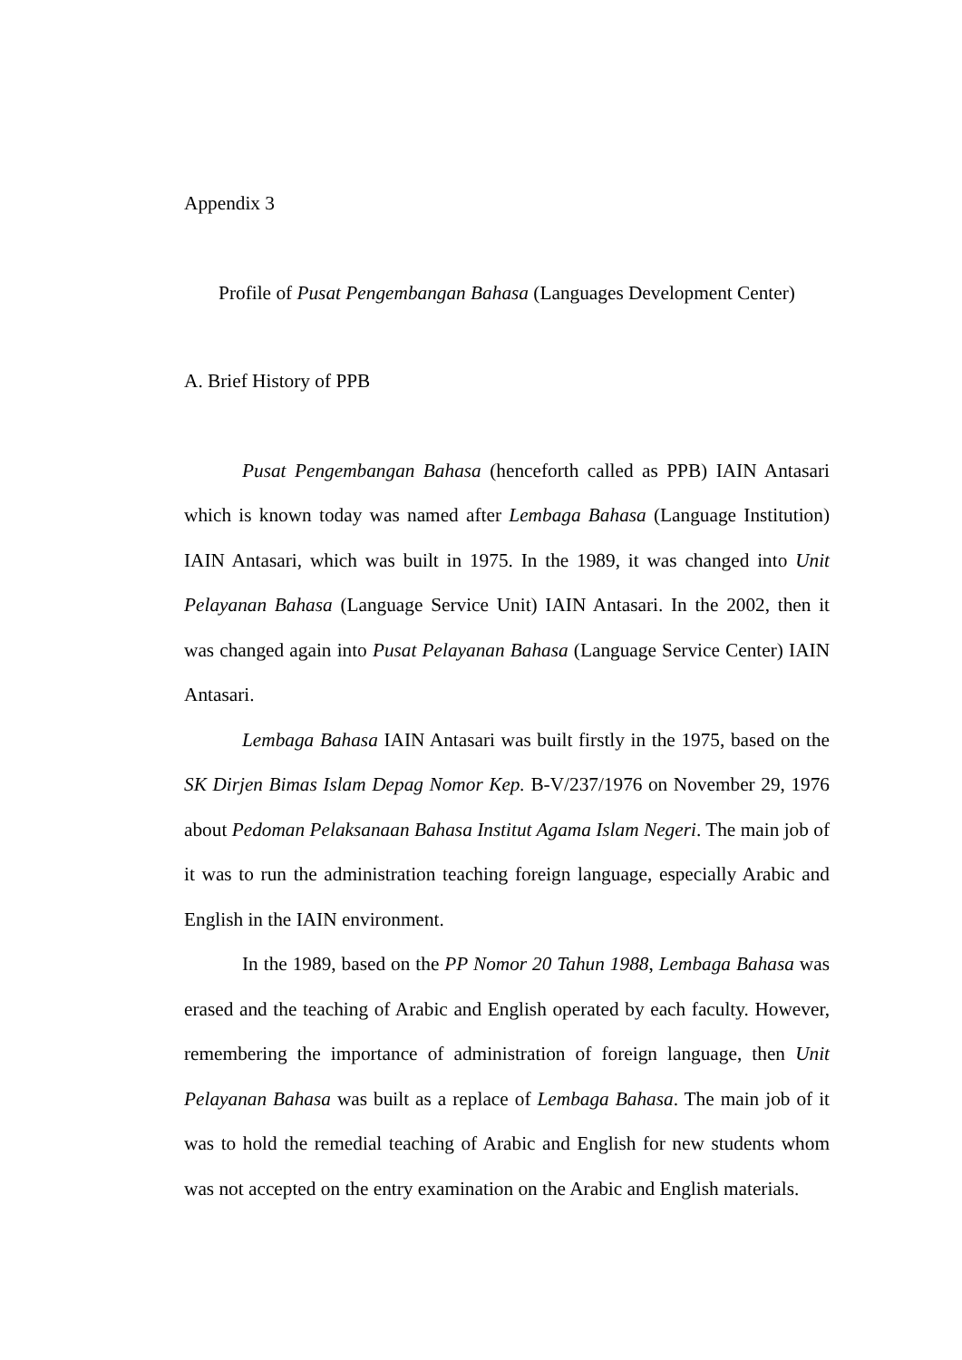Appendix 3
Profile of Pusat Pengembangan Bahasa (Languages Development Center)
A. Brief History of PPB
Pusat Pengembangan Bahasa (henceforth called as PPB) IAIN Antasari which is known today was named after Lembaga Bahasa (Language Institution) IAIN Antasari, which was built in 1975. In the 1989, it was changed into Unit Pelayanan Bahasa (Language Service Unit) IAIN Antasari. In the 2002, then it was changed again into Pusat Pelayanan Bahasa (Language Service Center) IAIN Antasari.
Lembaga Bahasa IAIN Antasari was built firstly in the 1975, based on the SK Dirjen Bimas Islam Depag Nomor Kep. B-V/237/1976 on November 29, 1976 about Pedoman Pelaksanaan Bahasa Institut Agama Islam Negeri. The main job of it was to run the administration teaching foreign language, especially Arabic and English in the IAIN environment.
In the 1989, based on the PP Nomor 20 Tahun 1988, Lembaga Bahasa was erased and the teaching of Arabic and English operated by each faculty. However, remembering the importance of administration of foreign language, then Unit Pelayanan Bahasa was built as a replace of Lembaga Bahasa. The main job of it was to hold the remedial teaching of Arabic and English for new students whom was not accepted on the entry examination on the Arabic and English materials.